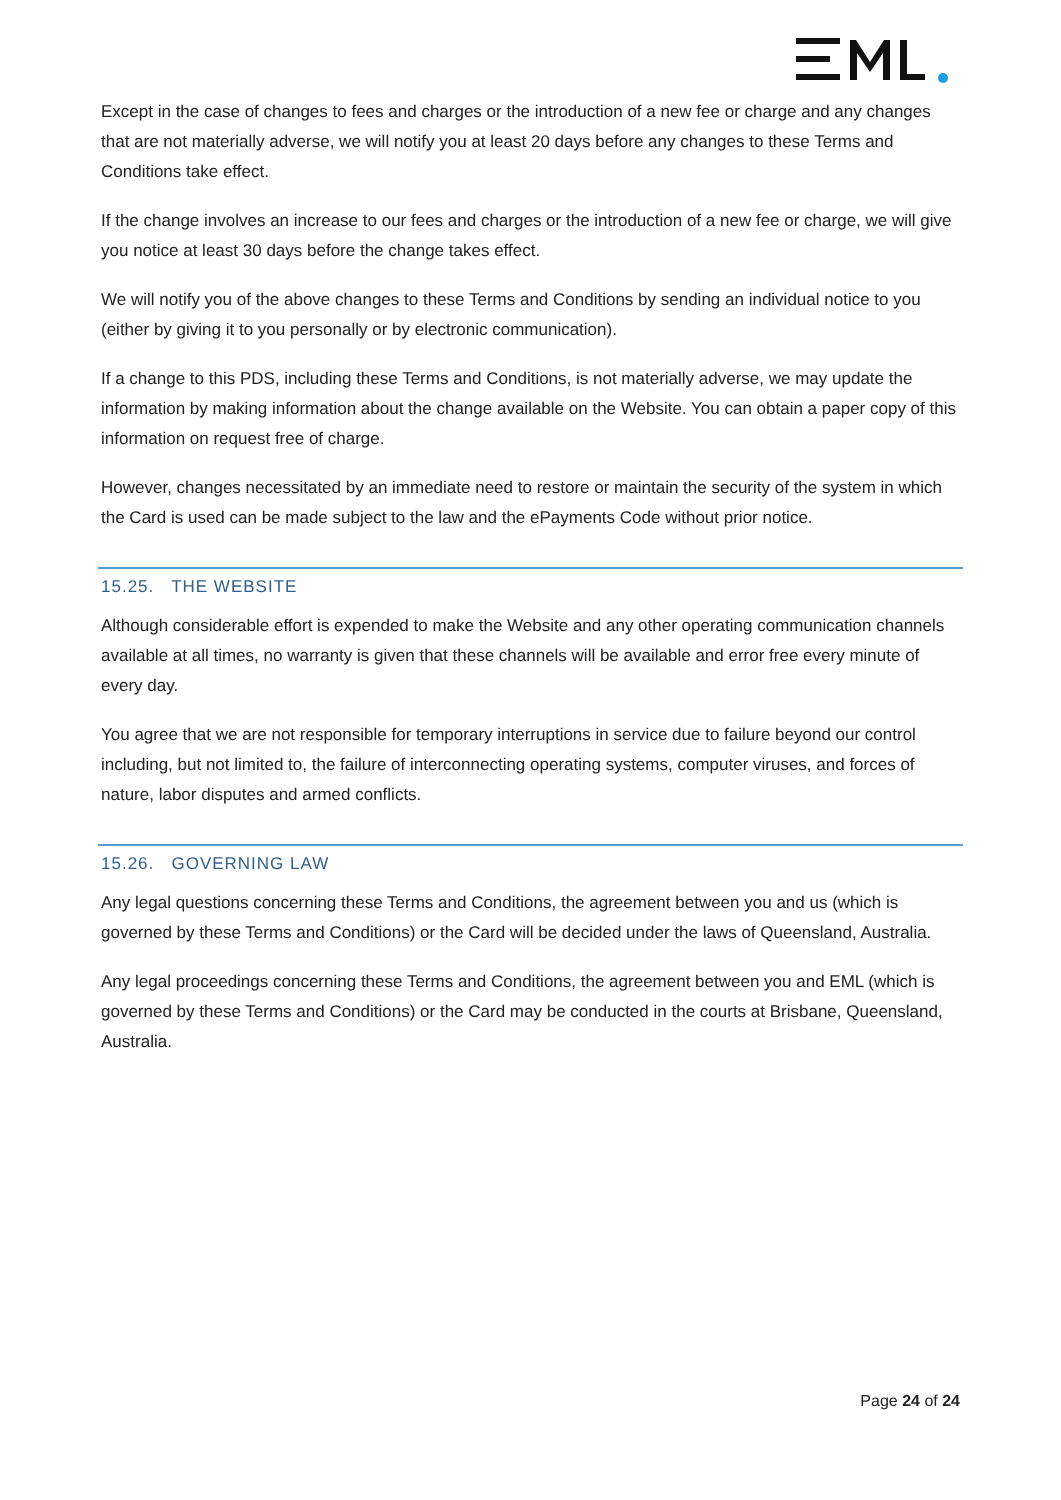Except in the case of changes to fees and charges or the introduction of a new fee or charge and any changes that are not materially adverse, we will notify you at least 20 days before any changes to these Terms and Conditions take effect.
If the change involves an increase to our fees and charges or the introduction of a new fee or charge, we will give you notice at least 30 days before the change takes effect.
We will notify you of the above changes to these Terms and Conditions by sending an individual notice to you (either by giving it to you personally or by electronic communication).
If a change to this PDS, including these Terms and Conditions, is not materially adverse, we may update the information by making information about the change available on the Website. You can obtain a paper copy of this information on request free of charge.
However, changes necessitated by an immediate need to restore or maintain the security of the system in which the Card is used can be made subject to the law and the ePayments Code without prior notice.
15.25. THE WEBSITE
Although considerable effort is expended to make the Website and any other operating communication channels available at all times, no warranty is given that these channels will be available and error free every minute of every day.
You agree that we are not responsible for temporary interruptions in service due to failure beyond our control including, but not limited to, the failure of interconnecting operating systems, computer viruses, and forces of nature, labor disputes and armed conflicts.
15.26. GOVERNING LAW
Any legal questions concerning these Terms and Conditions, the agreement between you and us (which is governed by these Terms and Conditions) or the Card will be decided under the laws of Queensland, Australia.
Any legal proceedings concerning these Terms and Conditions, the agreement between you and EML (which is governed by these Terms and Conditions) or the Card may be conducted in the courts at Brisbane, Queensland, Australia.
Page 24 of 24